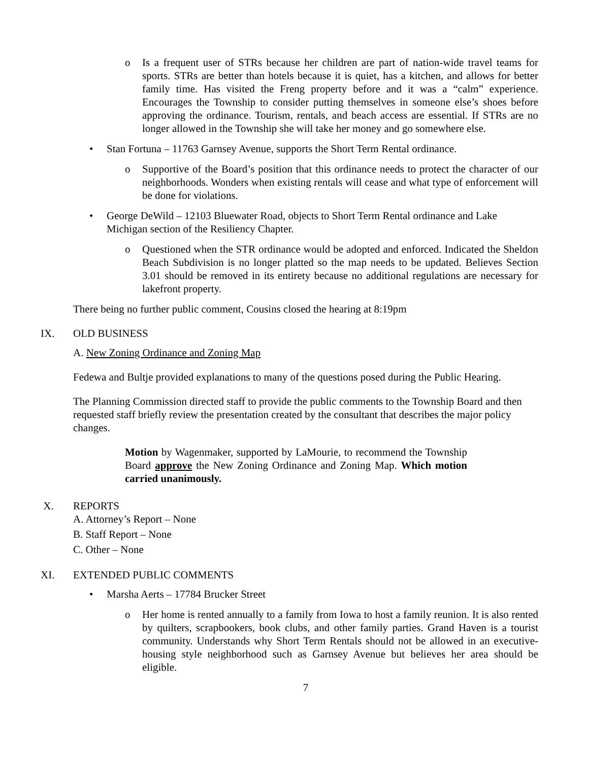o Is a frequent user of STRs because her children are part of nation-wide travel teams for sports. STRs are better than hotels because it is quiet, has a kitchen, and allows for better family time. Has visited the Freng property before and it was a “calm” experience. Encourages the Township to consider putting themselves in someone else’s shoes before approving the ordinance. Tourism, rentals, and beach access are essential. If STRs are no longer allowed in the Township she will take her money and go somewhere else.
• Stan Fortuna – 11763 Garnsey Avenue, supports the Short Term Rental ordinance.
o Supportive of the Board’s position that this ordinance needs to protect the character of our neighborhoods. Wonders when existing rentals will cease and what type of enforcement will be done for violations.
• George DeWild – 12103 Bluewater Road, objects to Short Term Rental ordinance and Lake Michigan section of the Resiliency Chapter.
o Questioned when the STR ordinance would be adopted and enforced. Indicated the Sheldon Beach Subdivision is no longer platted so the map needs to be updated. Believes Section 3.01 should be removed in its entirety because no additional regulations are necessary for lakefront property.
There being no further public comment, Cousins closed the hearing at 8:19pm
IX. OLD BUSINESS
A. New Zoning Ordinance and Zoning Map
Fedewa and Bultje provided explanations to many of the questions posed during the Public Hearing.
The Planning Commission directed staff to provide the public comments to the Township Board and then requested staff briefly review the presentation created by the consultant that describes the major policy changes.
Motion by Wagenmaker, supported by LaMourie, to recommend the Township Board approve the New Zoning Ordinance and Zoning Map. Which motion carried unanimously.
X. REPORTS
A. Attorney’s Report – None
B. Staff Report – None
C. Other – None
XI. EXTENDED PUBLIC COMMENTS
• Marsha Aerts – 17784 Brucker Street
o Her home is rented annually to a family from Iowa to host a family reunion. It is also rented by quilters, scrapbookers, book clubs, and other family parties. Grand Haven is a tourist community. Understands why Short Term Rentals should not be allowed in an executive-housing style neighborhood such as Garnsey Avenue but believes her area should be eligible.
7